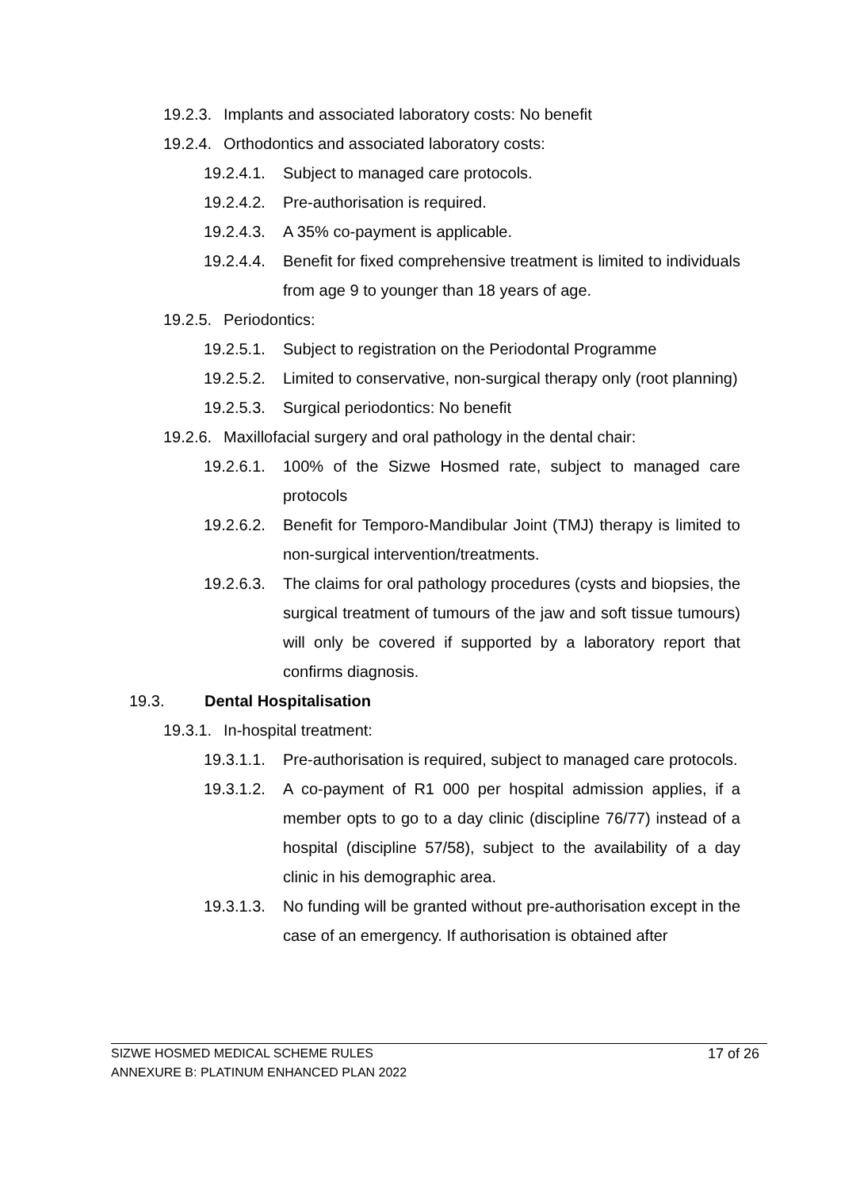19.2.3. Implants and associated laboratory costs: No benefit
19.2.4. Orthodontics and associated laboratory costs:
19.2.4.1. Subject to managed care protocols.
19.2.4.2. Pre-authorisation is required.
19.2.4.3. A 35% co-payment is applicable.
19.2.4.4. Benefit for fixed comprehensive treatment is limited to individuals from age 9 to younger than 18 years of age.
19.2.5. Periodontics:
19.2.5.1. Subject to registration on the Periodontal Programme
19.2.5.2. Limited to conservative, non-surgical therapy only (root planning)
19.2.5.3. Surgical periodontics: No benefit
19.2.6. Maxillofacial surgery and oral pathology in the dental chair:
19.2.6.1. 100% of the Sizwe Hosmed rate, subject to managed care protocols
19.2.6.2. Benefit for Temporo-Mandibular Joint (TMJ) therapy is limited to non-surgical intervention/treatments.
19.2.6.3. The claims for oral pathology procedures (cysts and biopsies, the surgical treatment of tumours of the jaw and soft tissue tumours) will only be covered if supported by a laboratory report that confirms diagnosis.
19.3. Dental Hospitalisation
19.3.1. In-hospital treatment:
19.3.1.1. Pre-authorisation is required, subject to managed care protocols.
19.3.1.2. A co-payment of R1 000 per hospital admission applies, if a member opts to go to a day clinic (discipline 76/77) instead of a hospital (discipline 57/58), subject to the availability of a day clinic in his demographic area.
19.3.1.3. No funding will be granted without pre-authorisation except in the case of an emergency. If authorisation is obtained after
SIZWE HOSMED MEDICAL SCHEME RULES
ANNEXURE B: PLATINUM ENHANCED PLAN 2022
17 of 26